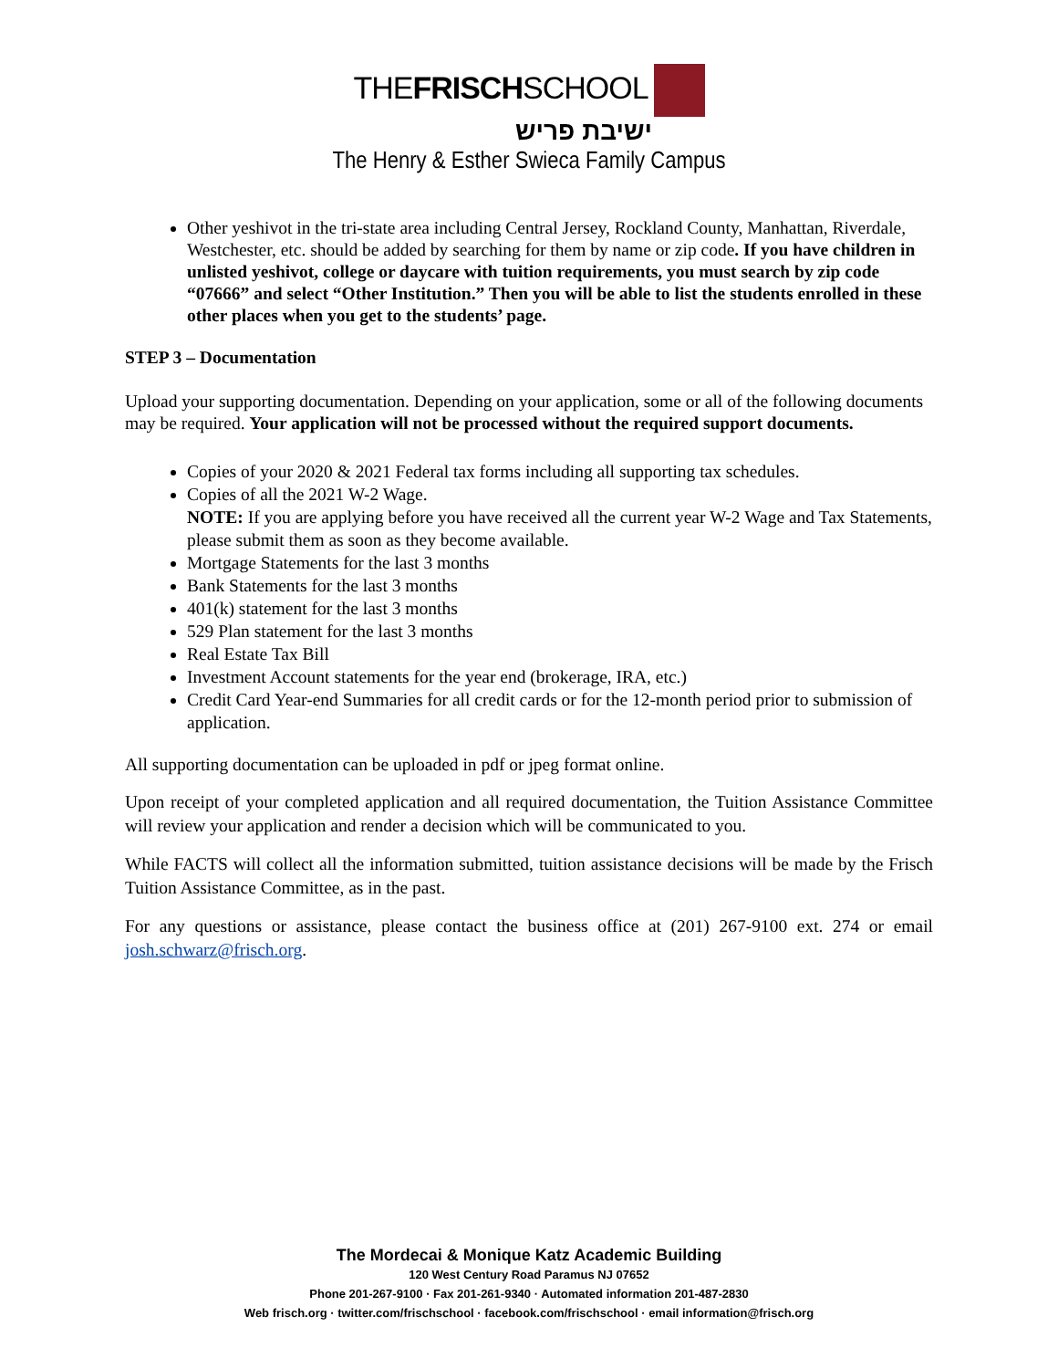THEFRISCHSCHOOL
ישיבת פריש
The Henry & Esther Swieca Family Campus
Other yeshivot in the tri-state area including Central Jersey, Rockland County, Manhattan, Riverdale, Westchester, etc. should be added by searching for them by name or zip code. If you have children in unlisted yeshivot, college or daycare with tuition requirements, you must search by zip code “07666” and select “Other Institution.” Then you will be able to list the students enrolled in these other places when you get to the students’ page.
STEP 3 – Documentation
Upload your supporting documentation. Depending on your application, some or all of the following documents may be required. Your application will not be processed without the required support documents.
Copies of your 2020 & 2021 Federal tax forms including all supporting tax schedules.
Copies of all the 2021 W-2 Wage.
NOTE: If you are applying before you have received all the current year W-2 Wage and Tax Statements, please submit them as soon as they become available.
Mortgage Statements for the last 3 months
Bank Statements for the last 3 months
401(k) statement for the last 3 months
529 Plan statement for the last 3 months
Real Estate Tax Bill
Investment Account statements for the year end (brokerage, IRA, etc.)
Credit Card Year-end Summaries for all credit cards or for the 12-month period prior to submission of application.
All supporting documentation can be uploaded in pdf or jpeg format online.
Upon receipt of your completed application and all required documentation, the Tuition Assistance Committee will review your application and render a decision which will be communicated to you.
While FACTS will collect all the information submitted, tuition assistance decisions will be made by the Frisch Tuition Assistance Committee, as in the past.
For any questions or assistance, please contact the business office at (201) 267-9100 ext. 274 or email josh.schwarz@frisch.org.
The Mordecai & Monique Katz Academic Building
120 West Century Road Paramus NJ 07652
Phone 201-267-9100 · Fax 201-261-9340 · Automated information 201-487-2830
Web frisch.org · twitter.com/frischschool · facebook.com/frischschool · email information@frisch.org